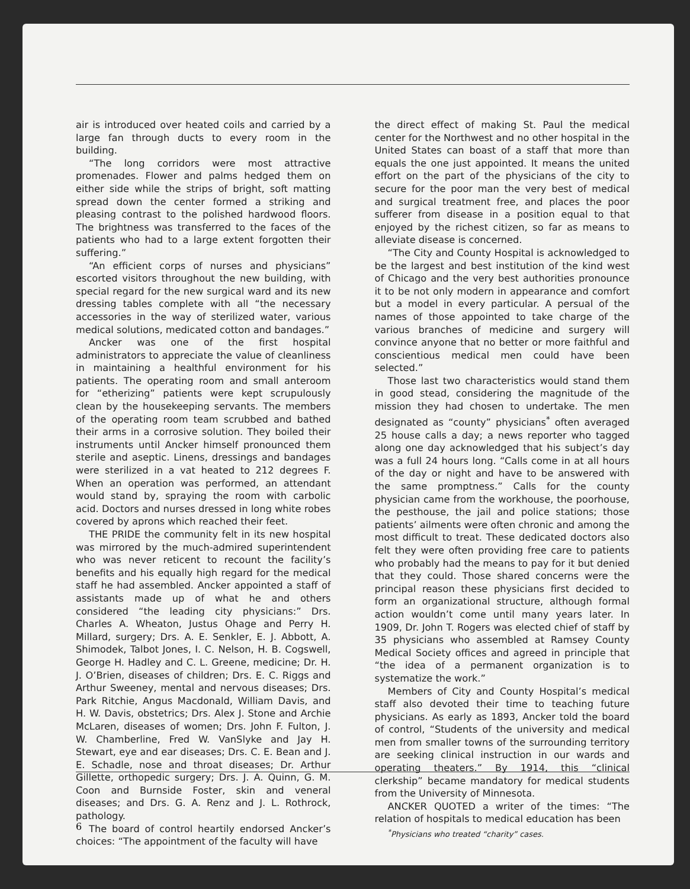air is introduced over heated coils and carried by a large fan through ducts to every room in the building.
“The long corridors were most attractive promenades. Flower and palms hedged them on either side while the strips of bright, soft matting spread down the center formed a striking and pleasing contrast to the polished hardwood floors. The brightness was transferred to the faces of the patients who had to a large extent forgotten their suffering.”
“An efficient corps of nurses and physicians” escorted visitors throughout the new building, with special regard for the new surgical ward and its new dressing tables complete with all “the necessary accessories in the way of sterilized water, various medical solutions, medicated cotton and bandages.”
Ancker was one of the first hospital administrators to appreciate the value of cleanliness in maintaining a healthful environment for his patients. The operating room and small anteroom for “etherizing” patients were kept scrupulously clean by the housekeeping servants. The members of the operating room team scrubbed and bathed their arms in a corrosive solution. They boiled their instruments until Ancker himself pronounced them sterile and aseptic. Linens, dressings and bandages were sterilized in a vat heated to 212 degrees F. When an operation was performed, an attendant would stand by, spraying the room with carbolic acid. Doctors and nurses dressed in long white robes covered by aprons which reached their feet.
THE PRIDE the community felt in its new hospital was mirrored by the much-admired superintendent who was never reticent to recount the facility’s benefits and his equally high regard for the medical staff he had assembled. Ancker appointed a staff of assistants made up of what he and others considered “the leading city physicians:” Drs. Charles A. Wheaton, Justus Ohage and Perry H. Millard, surgery; Drs. A. E. Senkler, E. J. Abbott, A. Shimodek, Talbot Jones, I. C. Nelson, H. B. Cogswell, George H. Hadley and C. L. Greene, medicine; Dr. H. J. O’Brien, diseases of children; Drs. E. C. Riggs and Arthur Sweeney, mental and nervous diseases; Drs. Park Ritchie, Angus Macdonald, William Davis, and H. W. Davis, obstetrics; Drs. Alex J. Stone and Archie McLaren, diseases of women; Drs. John F. Fulton, J. W. Chamberline, Fred W. VanSlyke and Jay H. Stewart, eye and ear diseases; Drs. C. E. Bean and J. E. Schadle, nose and throat diseases; Dr. Arthur Gillette, orthopedic surgery; Drs. J. A. Quinn, G. M. Coon and Burnside Foster, skin and veneral diseases; and Drs. G. A. Renz and J. L. Rothrock, pathology.
The board of control heartily endorsed Ancker’s choices: “The appointment of the faculty will have
the direct effect of making St. Paul the medical center for the Northwest and no other hospital in the United States can boast of a staff that more than equals the one just appointed. It means the united effort on the part of the physicians of the city to secure for the poor man the very best of medical and surgical treatment free, and places the poor sufferer from disease in a position equal to that enjoyed by the richest citizen, so far as means to alleviate disease is concerned.
“The City and County Hospital is acknowledged to be the largest and best institution of the kind west of Chicago and the very best authorities pronounce it to be not only modern in appearance and comfort but a model in every particular. A persual of the names of those appointed to take charge of the various branches of medicine and surgery will convince anyone that no better or more faithful and conscientious medical men could have been selected.”
Those last two characteristics would stand them in good stead, considering the magnitude of the mission they had chosen to undertake. The men designated as “county” physicians<sup>*</sup> often averaged 25 house calls a day; a news reporter who tagged along one day acknowledged that his subject’s day was a full 24 hours long. “Calls come in at all hours of the day or night and have to be answered with the same promptness.” Calls for the county physician came from the workhouse, the poorhouse, the pesthouse, the jail and police stations; those patients’ ailments were often chronic and among the most difficult to treat. These dedicated doctors also felt they were often providing free care to patients who probably had the means to pay for it but denied that they could. Those shared concerns were the principal reason these physicians first decided to form an organizational structure, although formal action wouldn’t come until many years later. In 1909, Dr. John T. Rogers was elected chief of staff by 35 physicians who assembled at Ramsey County Medical Society offices and agreed in principle that “the idea of a permanent organization is to systematize the work.”
Members of City and County Hospital’s medical staff also devoted their time to teaching future physicians. As early as 1893, Ancker told the board of control, “Students of the university and medical men from smaller towns of the surrounding territory are seeking clinical instruction in our wards and operating theaters.” By 1914, this “clinical clerkship” became mandatory for medical students from the University of Minnesota.
ANCKER QUOTED a writer of the times: “The relation of hospitals to medical education has been
<sup>*</sup> Physicians who treated “charity” cases.
6